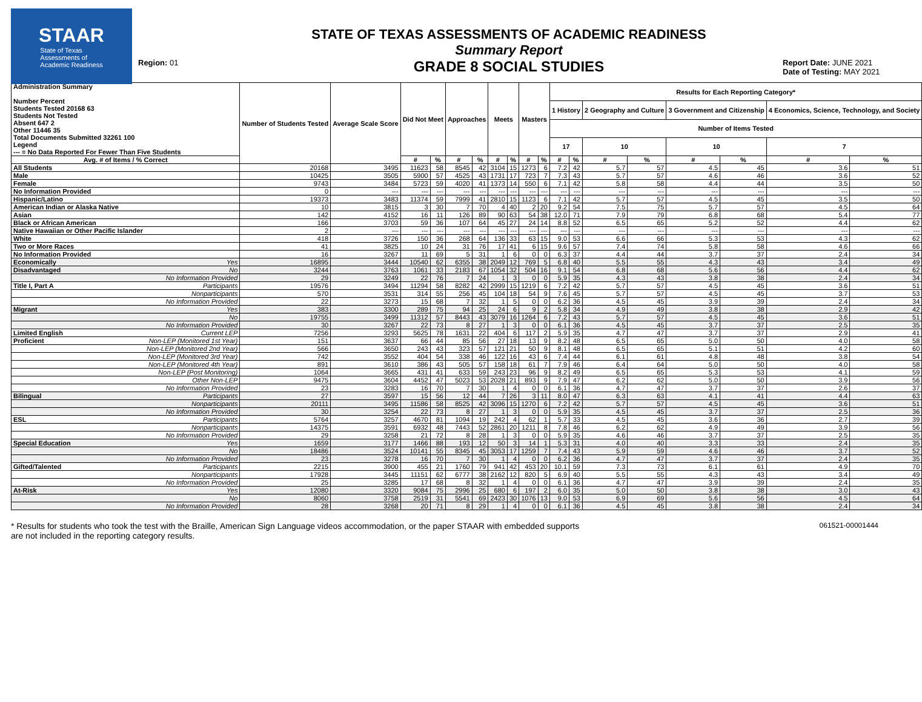STAAR
State of Texas
Assessments of
Academic Readiness
Region: 01
STATE OF TEXAS ASSESSMENTS OF ACADEMIC READINESS
Summary Report
GRADE 8 SOCIAL STUDIES
Report Date: JUNE 2021
Date of Testing: MAY 2021
| Administration Summary Number Percent Students Tested 20168 63 Students Not Tested Absent 647 2 Other 11446 35 Total Documents Submitted 32261 100 Legend --- = No Data Reported For Fewer Than Five Students | | Number of Students Tested | Average Scale Score | Did Not Meet | | Approaches | | Meets | | Masters | | Results for Each Reporting Category* | | | | | | | |
| --- | --- | --- | --- | --- | --- | --- | --- | --- | --- | --- | --- | --- | --- | --- | --- | --- | --- | --- | --- |
| | | | | | | | | | | | | 1 History | | 2 Geography and Culture | | 3 Government and Citizenship | | 4 Economics, Science, Technology, and Society | |
| | | | | | | | | | | | | Number of Items Tested | | | | | | | |
| | | | | | | | | | | | | 17 | | 10 | | 10 | | 7 | |
| Avg. # of Items / % Correct | | | | # | % | # | % | # | % | # | % | # | % | # | % | # | % | # | % |
| All Students | | 20168 | 3495 | 11623 | 58 | 8545 | 42 | 3104 | 15 | 1273 | 6 | 7.2 | 42 | 5.7 | 57 | 4.5 | 45 | 3.6 | 51 |
| Male | | 10425 | 3505 | 5900 | 57 | 4525 | 43 | 1731 | 17 | 723 | 7 | 7.3 | 43 | 5.7 | 57 | 4.6 | 46 | 3.6 | 52 |
| Female | | 9743 | 3484 | 5723 | 59 | 4020 | 41 | 1373 | 14 | 550 | 6 | 7.1 | 42 | 5.8 | 58 | 4.4 | 44 | 3.5 | 50 |
| No Information Provided | | 0 | --- | --- | --- | --- | --- | --- | --- | --- | --- | --- | --- | --- | --- | --- | --- | --- | --- |
| Hispanic/Latino | | 19373 | 3483 | 11374 | 59 | 7999 | 41 | 2810 | 15 | 1123 | 6 | 7.1 | 42 | 5.7 | 57 | 4.5 | 45 | 3.5 | 50 |
| American Indian or Alaska Native | | 10 | 3815 | 3 | 30 | 7 | 70 | 4 | 40 | 2 | 20 | 9.2 | 54 | 7.5 | 75 | 5.7 | 57 | 4.5 | 64 |
| Asian | | 142 | 4152 | 16 | 11 | 126 | 89 | 90 | 63 | 54 | 38 | 12.0 | 71 | 7.9 | 79 | 6.8 | 68 | 5.4 | 77 |
| Black or African American | | 166 | 3703 | 59 | 36 | 107 | 64 | 45 | 27 | 24 | 14 | 8.8 | 52 | 6.5 | 65 | 5.2 | 52 | 4.4 | 62 |
| Native Hawaiian or Other Pacific Islander | | 2 | --- | --- | --- | --- | --- | --- | --- | --- | --- | --- | --- | --- | --- | --- | --- | --- | --- |
| White | | 418 | 3726 | 150 | 36 | 268 | 64 | 136 | 33 | 63 | 15 | 9.0 | 53 | 6.6 | 66 | 5.3 | 53 | 4.3 | 62 |
| Two or More Races | | 41 | 3825 | 10 | 24 | 31 | 76 | 17 | 41 | 6 | 15 | 9.6 | 57 | 7.4 | 74 | 5.8 | 58 | 4.6 | 66 |
| No Information Provided | | 16 | 3267 | 11 | 69 | 5 | 31 | 1 | 6 | 0 | 0 | 6.3 | 37 | 4.4 | 44 | 3.7 | 37 | 2.4 | 34 |
| Economically | Yes | 16895 | 3444 | 10540 | 62 | 6355 | 38 | 2049 | 12 | 769 | 5 | 6.8 | 40 | 5.5 | 55 | 4.3 | 43 | 3.4 | 49 |
| Disadvantaged | No | 3244 | 3763 | 1061 | 33 | 2183 | 67 | 1054 | 32 | 504 | 16 | 9.1 | 54 | 6.8 | 68 | 5.6 | 56 | 4.4 | 62 |
| | No Information Provided | 29 | 3249 | 22 | 76 | 7 | 24 | 1 | 3 | 0 | 0 | 5.9 | 35 | 4.3 | 43 | 3.8 | 38 | 2.4 | 34 |
| Title I, Part A | Participants | 19576 | 3494 | 11294 | 58 | 8282 | 42 | 2999 | 15 | 1219 | 6 | 7.2 | 42 | 5.7 | 57 | 4.5 | 45 | 3.6 | 51 |
| | Nonparticipants | 570 | 3531 | 314 | 55 | 256 | 45 | 104 | 18 | 54 | 9 | 7.6 | 45 | 5.7 | 57 | 4.5 | 45 | 3.7 | 53 |
| | No Information Provided | 22 | 3273 | 15 | 68 | 7 | 32 | 1 | 5 | 0 | 0 | 6.2 | 36 | 4.5 | 45 | 3.9 | 39 | 2.4 | 34 |
| Migrant | Yes | 383 | 3300 | 289 | 75 | 94 | 25 | 24 | 6 | 9 | 2 | 5.8 | 34 | 4.9 | 49 | 3.8 | 38 | 2.9 | 42 |
| | No | 19755 | 3499 | 11312 | 57 | 8443 | 43 | 3079 | 16 | 1264 | 6 | 7.2 | 43 | 5.7 | 57 | 4.5 | 45 | 3.6 | 51 |
| | No Information Provided | 30 | 3267 | 22 | 73 | 8 | 27 | 1 | 3 | 0 | 0 | 6.1 | 36 | 4.5 | 45 | 3.7 | 37 | 2.5 | 35 |
| Limited English | Current LEP | 7256 | 3293 | 5625 | 78 | 1631 | 22 | 404 | 6 | 117 | 2 | 5.9 | 35 | 4.7 | 47 | 3.7 | 37 | 2.9 | 41 |
| Proficient | Non-LEP (Monitored 1st Year) | 151 | 3637 | 66 | 44 | 85 | 56 | 27 | 18 | 13 | 9 | 8.2 | 48 | 6.5 | 65 | 5.0 | 50 | 4.0 | 58 |
| | Non-LEP (Monitored 2nd Year) | 566 | 3650 | 243 | 43 | 323 | 57 | 121 | 21 | 50 | 9 | 8.1 | 48 | 6.5 | 65 | 5.1 | 51 | 4.2 | 60 |
| | Non-LEP (Monitored 3rd Year) | 742 | 3552 | 404 | 54 | 338 | 46 | 122 | 16 | 43 | 6 | 7.4 | 44 | 6.1 | 61 | 4.8 | 48 | 3.8 | 54 |
| | Non-LEP (Monitored 4th Year) | 891 | 3610 | 386 | 43 | 505 | 57 | 158 | 18 | 61 | 7 | 7.9 | 46 | 6.4 | 64 | 5.0 | 50 | 4.0 | 58 |
| | Non-LEP (Post Monitoring) | 1064 | 3665 | 431 | 41 | 633 | 59 | 243 | 23 | 96 | 9 | 8.2 | 49 | 6.5 | 65 | 5.3 | 53 | 4.1 | 59 |
| | Other Non-LEP | 9475 | 3604 | 4452 | 47 | 5023 | 53 | 2028 | 21 | 893 | 9 | 7.9 | 47 | 6.2 | 62 | 5.0 | 50 | 3.9 | 56 |
| | No Information Provided | 23 | 3283 | 16 | 70 | 7 | 30 | 1 | 4 | 0 | 0 | 6.1 | 36 | 4.7 | 47 | 3.7 | 37 | 2.6 | 37 |
| Bilingual | Participants | 27 | 3597 | 15 | 56 | 12 | 44 | 7 | 26 | 3 | 11 | 8.0 | 47 | 6.3 | 63 | 4.1 | 41 | 4.4 | 63 |
| | Nonparticipants | 20111 | 3495 | 11586 | 58 | 8525 | 42 | 3096 | 15 | 1270 | 6 | 7.2 | 42 | 5.7 | 57 | 4.5 | 45 | 3.6 | 51 |
| | No Information Provided | 30 | 3254 | 22 | 73 | 8 | 27 | 1 | 3 | 0 | 0 | 5.9 | 35 | 4.5 | 45 | 3.7 | 37 | 2.5 | 36 |
| ESL | Participants | 5764 | 3257 | 4670 | 81 | 1094 | 19 | 242 | 4 | 62 | 1 | 5.7 | 33 | 4.5 | 45 | 3.6 | 36 | 2.7 | 39 |
| | Nonparticipants | 14375 | 3591 | 6932 | 48 | 7443 | 52 | 2861 | 20 | 1211 | 8 | 7.8 | 46 | 6.2 | 62 | 4.9 | 49 | 3.9 | 56 |
| | No Information Provided | 29 | 3258 | 21 | 72 | 8 | 28 | 1 | 3 | 0 | 0 | 5.9 | 35 | 4.6 | 46 | 3.7 | 37 | 2.5 | 35 |
| Special Education | Yes | 1659 | 3177 | 1466 | 88 | 193 | 12 | 50 | 3 | 14 | 1 | 5.3 | 31 | 4.0 | 40 | 3.3 | 33 | 2.4 | 35 |
| | No | 18486 | 3524 | 10141 | 55 | 8345 | 45 | 3053 | 17 | 1259 | 7 | 7.4 | 43 | 5.9 | 59 | 4.6 | 46 | 3.7 | 52 |
| | No Information Provided | 23 | 3278 | 16 | 70 | 7 | 30 | 1 | 4 | 0 | 0 | 6.2 | 36 | 4.7 | 47 | 3.7 | 37 | 2.4 | 35 |
| Gifted/Talented | Participants | 2215 | 3900 | 455 | 21 | 1760 | 79 | 941 | 42 | 453 | 20 | 10.1 | 59 | 7.3 | 73 | 6.1 | 61 | 4.9 | 70 |
| | Nonparticipants | 17928 | 3445 | 11151 | 62 | 6777 | 38 | 2162 | 12 | 820 | 5 | 6.9 | 40 | 5.5 | 55 | 4.3 | 43 | 3.4 | 49 |
| | No Information Provided | 25 | 3285 | 17 | 68 | 8 | 32 | 1 | 4 | 0 | 0 | 6.1 | 36 | 4.7 | 47 | 3.9 | 39 | 2.4 | 35 |
| At-Risk | Yes | 12080 | 3320 | 9084 | 75 | 2996 | 25 | 680 | 6 | 197 | 2 | 6.0 | 35 | 5.0 | 50 | 3.8 | 38 | 3.0 | 43 |
| | No | 8060 | 3758 | 2519 | 31 | 5541 | 69 | 2423 | 30 | 1076 | 13 | 9.0 | 53 | 6.9 | 69 | 5.6 | 56 | 4.5 | 64 |
| | No Information Provided | 28 | 3268 | 20 | 71 | 8 | 29 | 1 | 4 | 0 | 0 | 6.1 | 36 | 4.5 | 45 | 3.8 | 38 | 2.4 | 34 |
* Results for students who took the test with the Braille, American Sign Language videos accommodation, or the paper STAAR with embedded supports
are not included in the reporting category results.
061521-00001444